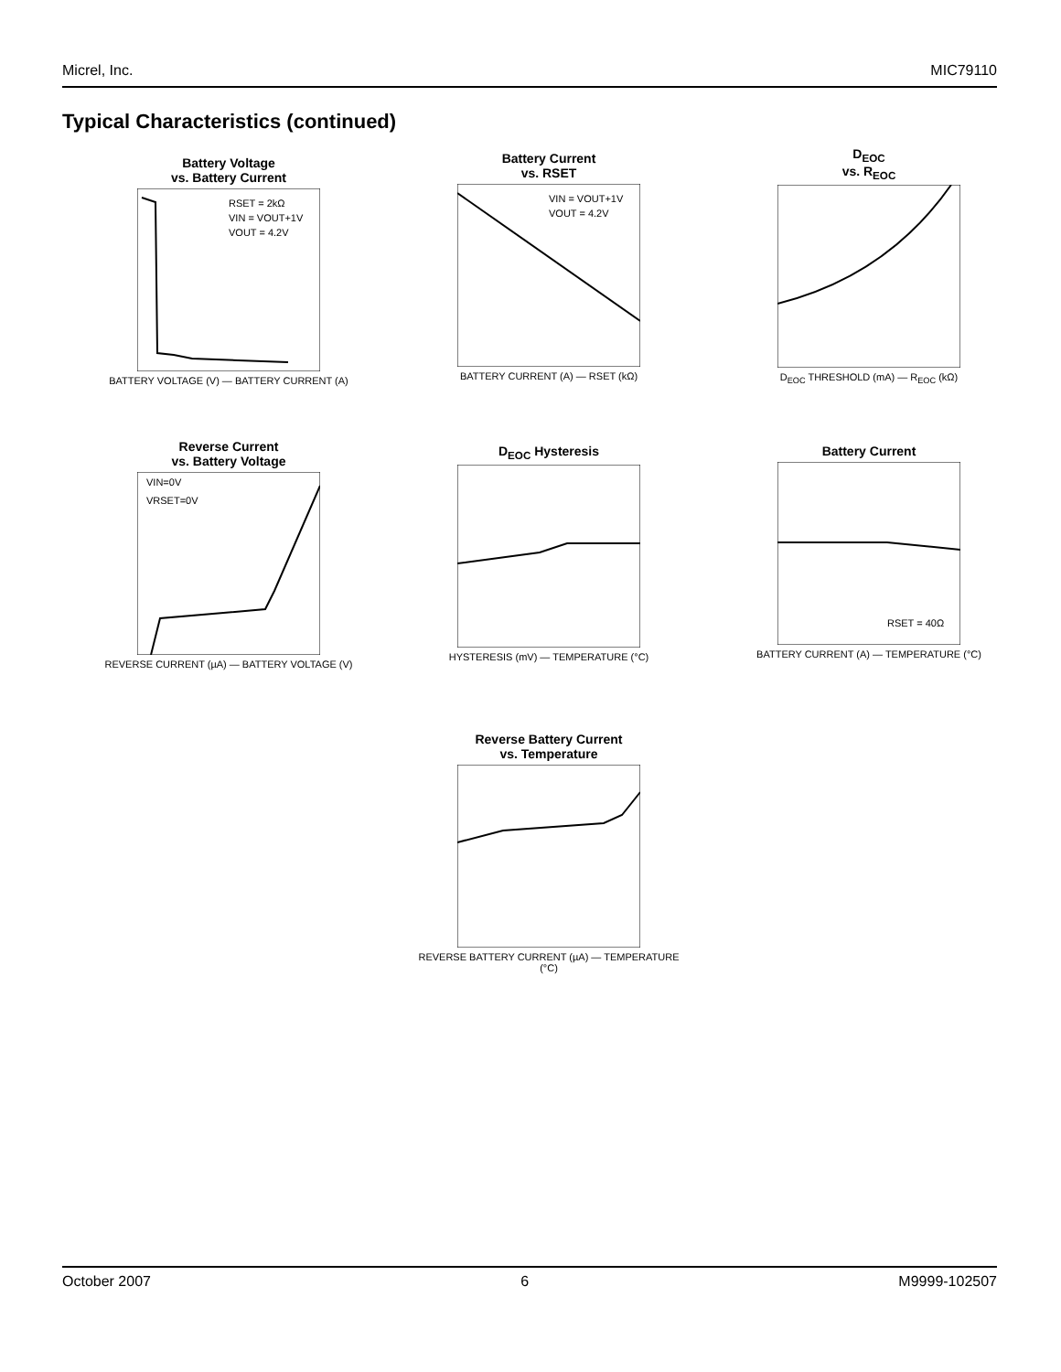Micrel, Inc. MIC79110
Typical Characteristics (continued)
Battery Voltage
vs. Battery Current
RSET = 2kΩ
VIN = VOUT+1V
VOUT = 4.2V
BATTERY VOLTAGE (V) — BATTERY CURRENT (A)
Battery Current
vs. RSET
VIN = VOUT+1V
VOUT = 4.2V
BATTERY CURRENT (A) — RSET (kΩ)
D<sub>EOC</sub>
vs. R<sub>EOC</sub>
D<sub>EOC</sub> THRESHOLD (mA) — R<sub>EOC</sub> (kΩ)
Reverse Current
vs. Battery Voltage
VIN=0V
VRSET=0V
REVERSE CURRENT (µA) — BATTERY VOLTAGE (V)
D<sub>EOC</sub> Hysteresis
HYSTERESIS (mV) — TEMPERATURE (°C)
Battery Current
RSET = 40Ω
BATTERY CURRENT (A) — TEMPERATURE (°C)
Reverse Battery Current
vs. Temperature
REVERSE BATTERY CURRENT (µA) — TEMPERATURE (°C)
October 2007 6 M9999-102507